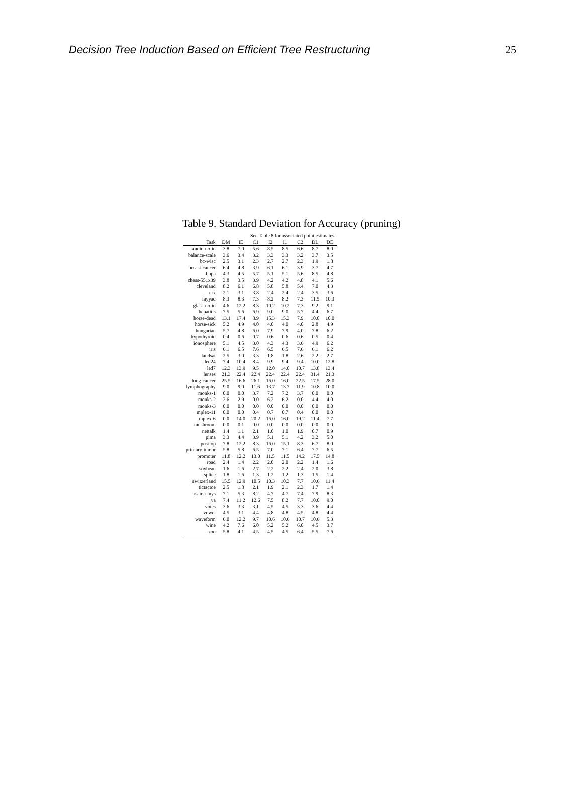Decision Tree Induction Based on Efficient Tree Restructuring 25
Table 9. Standard Deviation for Accuracy (pruning)
| See Table 8 for associated point estimates | | | | | | | | |
| --- | --- | --- | --- | --- | --- | --- | --- | --- |
| Task | DM | IE | C1 | I2 | I1 | C2 | DL | DE |
| audio-no-id | 3.8 | 7.0 | 5.6 | 8.5 | 8.5 | 6.6 | 8.7 | 8.0 |
| balance-scale | 3.6 | 3.4 | 3.2 | 3.3 | 3.3 | 3.2 | 3.7 | 3.5 |
| bc-wisc | 2.5 | 3.1 | 2.3 | 2.7 | 2.7 | 2.3 | 1.9 | 1.8 |
| breast-cancer | 6.4 | 4.8 | 3.9 | 6.1 | 6.1 | 3.9 | 3.7 | 4.7 |
| bupa | 4.3 | 4.5 | 5.7 | 5.1 | 5.1 | 5.6 | 8.5 | 4.8 |
| chess-551x39 | 3.8 | 3.5 | 3.9 | 4.2 | 4.2 | 4.8 | 4.1 | 5.6 |
| cleveland | 8.2 | 6.1 | 6.8 | 5.8 | 5.8 | 5.4 | 7.0 | 4.3 |
| crx | 2.1 | 3.1 | 3.8 | 2.4 | 2.4 | 2.4 | 3.5 | 3.6 |
| fayyad | 8.3 | 8.3 | 7.3 | 8.2 | 8.2 | 7.3 | 11.5 | 10.3 |
| glass-no-id | 4.6 | 12.2 | 8.3 | 10.2 | 10.2 | 7.3 | 9.2 | 9.1 |
| hepatitis | 7.5 | 5.6 | 6.9 | 9.0 | 9.0 | 5.7 | 4.4 | 6.7 |
| horse-dead | 13.1 | 17.4 | 8.9 | 15.3 | 15.3 | 7.9 | 10.0 | 10.0 |
| horse-sick | 5.2 | 4.9 | 4.0 | 4.0 | 4.0 | 4.0 | 2.8 | 4.9 |
| hungarian | 5.7 | 4.8 | 6.0 | 7.9 | 7.9 | 4.0 | 7.8 | 6.2 |
| hypothyroid | 0.4 | 0.6 | 0.7 | 0.6 | 0.6 | 0.6 | 0.5 | 0.4 |
| ionosphere | 5.1 | 4.5 | 3.0 | 4.3 | 4.3 | 3.6 | 4.9 | 6.2 |
| iris | 6.1 | 6.5 | 7.6 | 6.5 | 6.5 | 7.6 | 6.1 | 6.2 |
| landsat | 2.5 | 3.0 | 3.3 | 1.8 | 1.8 | 2.6 | 2.2 | 2.7 |
| led24 | 7.4 | 10.4 | 8.4 | 9.9 | 9.4 | 9.4 | 10.0 | 12.8 |
| led7 | 12.3 | 13.9 | 9.5 | 12.0 | 14.0 | 10.7 | 13.8 | 13.4 |
| lenses | 21.3 | 22.4 | 22.4 | 22.4 | 22.4 | 22.4 | 31.4 | 21.3 |
| lung-cancer | 25.5 | 16.6 | 26.1 | 16.0 | 16.0 | 22.5 | 17.5 | 28.0 |
| lymphography | 9.0 | 9.0 | 11.6 | 13.7 | 13.7 | 11.9 | 10.8 | 10.0 |
| monks-1 | 0.0 | 0.0 | 3.7 | 7.2 | 7.2 | 3.7 | 0.0 | 0.0 |
| monks-2 | 2.6 | 2.9 | 0.0 | 6.2 | 6.2 | 0.0 | 4.4 | 4.0 |
| monks-3 | 0.0 | 0.0 | 0.0 | 0.0 | 0.0 | 0.0 | 0.0 | 0.0 |
| mplex-11 | 0.0 | 0.0 | 0.4 | 0.7 | 0.7 | 0.4 | 0.0 | 0.0 |
| mplex-6 | 0.0 | 14.0 | 20.2 | 16.0 | 16.0 | 19.2 | 11.4 | 7.7 |
| mushroom | 0.0 | 0.1 | 0.0 | 0.0 | 0.0 | 0.0 | 0.0 | 0.0 |
| nettalk | 1.4 | 1.1 | 2.1 | 1.0 | 1.0 | 1.9 | 0.7 | 0.9 |
| pima | 3.3 | 4.4 | 3.9 | 5.1 | 5.1 | 4.2 | 3.2 | 5.0 |
| post-op | 7.8 | 12.2 | 8.3 | 16.0 | 15.1 | 8.3 | 6.7 | 8.0 |
| primary-tumor | 5.8 | 5.8 | 6.5 | 7.0 | 7.1 | 6.4 | 7.7 | 6.5 |
| promoter | 11.8 | 12.2 | 13.0 | 11.5 | 11.5 | 14.2 | 17.5 | 14.8 |
| road | 2.4 | 1.4 | 2.2 | 2.0 | 2.0 | 2.2 | 1.4 | 1.6 |
| soybean | 1.6 | 1.6 | 2.7 | 2.2 | 2.2 | 2.4 | 2.0 | 3.8 |
| splice | 1.8 | 1.6 | 1.3 | 1.2 | 1.2 | 1.3 | 1.5 | 1.4 |
| switzerland | 15.5 | 12.9 | 10.5 | 10.3 | 10.3 | 7.7 | 10.6 | 11.4 |
| tictactoe | 2.5 | 1.8 | 2.1 | 1.9 | 2.1 | 2.3 | 1.7 | 1.4 |
| usama-mys | 7.1 | 5.3 | 8.2 | 4.7 | 4.7 | 7.4 | 7.9 | 8.3 |
| va | 7.4 | 11.2 | 12.6 | 7.5 | 8.2 | 7.7 | 10.0 | 9.0 |
| votes | 3.6 | 3.3 | 3.1 | 4.5 | 4.5 | 3.3 | 3.6 | 4.4 |
| vowel | 4.5 | 3.1 | 4.4 | 4.8 | 4.8 | 4.5 | 4.8 | 4.4 |
| waveform | 6.0 | 12.2 | 9.7 | 10.6 | 10.6 | 10.7 | 10.6 | 5.3 |
| wine | 4.2 | 7.6 | 6.0 | 5.2 | 5.2 | 6.0 | 4.5 | 3.7 |
| zoo | 5.8 | 4.1 | 4.5 | 4.5 | 4.5 | 6.4 | 5.5 | 7.6 |